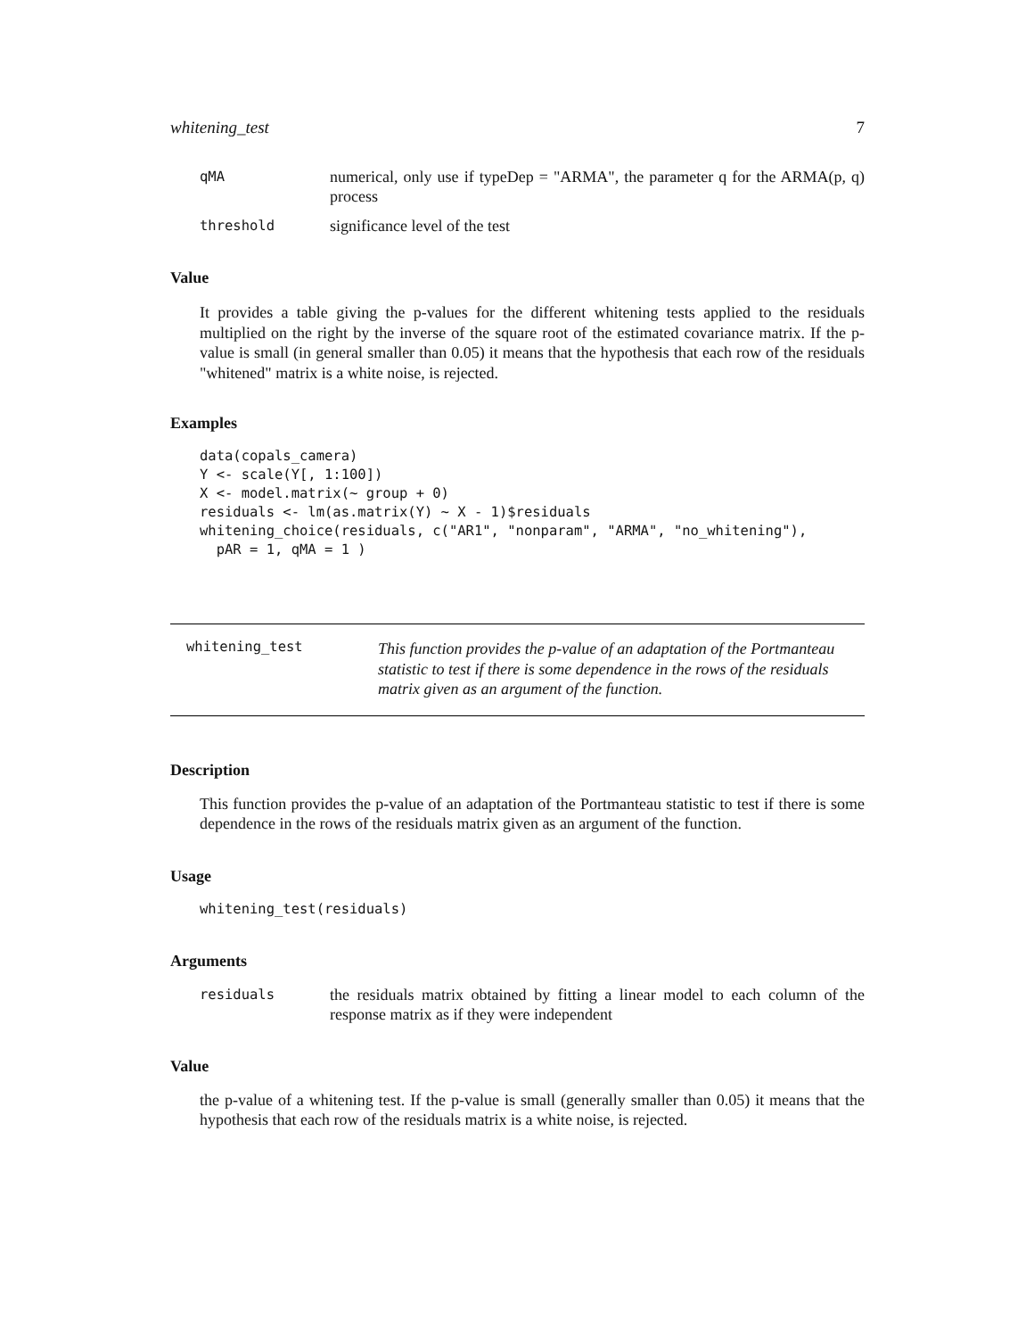whitening_test 7
qMA numerical, only use if typeDep = "ARMA", the parameter q for the ARMA(p, q) process
threshold significance level of the test
Value
It provides a table giving the p-values for the different whitening tests applied to the residuals multiplied on the right by the inverse of the square root of the estimated covariance matrix. If the p-value is small (in general smaller than 0.05) it means that the hypothesis that each row of the residuals "whitened" matrix is a white noise, is rejected.
Examples
data(copals_camera)
Y <- scale(Y[, 1:100])
X <- model.matrix(~ group + 0)
residuals <- lm(as.matrix(Y) ~ X - 1)$residuals
whitening_choice(residuals, c("AR1", "nonparam", "ARMA", "no_whitening"),
  pAR = 1, qMA = 1 )
whitening_test This function provides the p-value of an adaptation of the Portmanteau statistic to test if there is some dependence in the rows of the residuals matrix given as an argument of the function.
Description
This function provides the p-value of an adaptation of the Portmanteau statistic to test if there is some dependence in the rows of the residuals matrix given as an argument of the function.
Usage
whitening_test(residuals)
Arguments
residuals the residuals matrix obtained by fitting a linear model to each column of the response matrix as if they were independent
Value
the p-value of a whitening test. If the p-value is small (generally smaller than 0.05) it means that the hypothesis that each row of the residuals matrix is a white noise, is rejected.